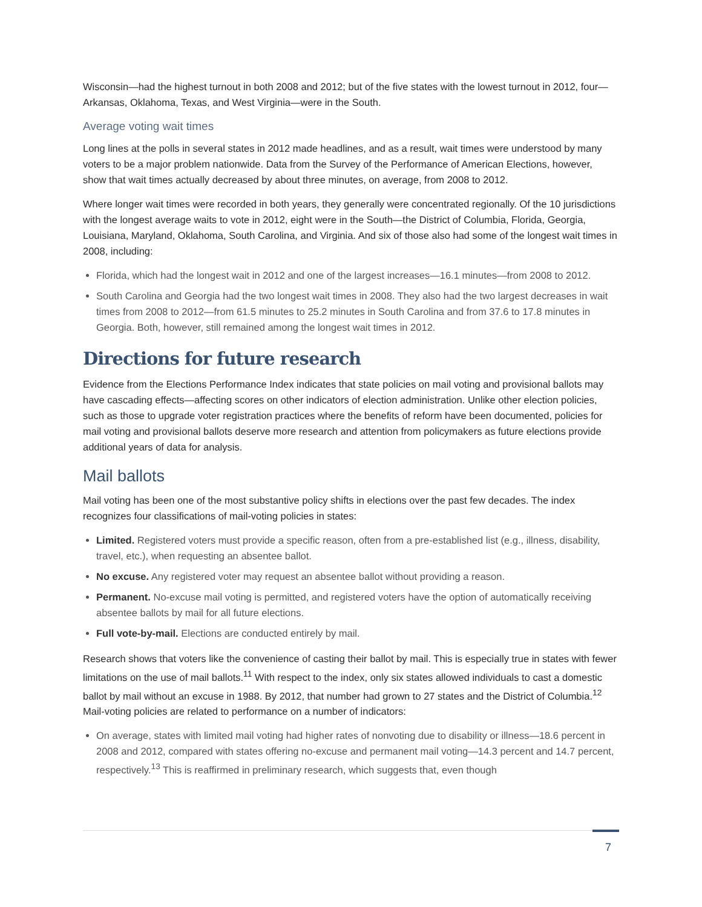Wisconsin—had the highest turnout in both 2008 and 2012; but of the five states with the lowest turnout in 2012, four—Arkansas, Oklahoma, Texas, and West Virginia—were in the South.
Average voting wait times
Long lines at the polls in several states in 2012 made headlines, and as a result, wait times were understood by many voters to be a major problem nationwide. Data from the Survey of the Performance of American Elections, however, show that wait times actually decreased by about three minutes, on average, from 2008 to 2012.
Where longer wait times were recorded in both years, they generally were concentrated regionally. Of the 10 jurisdictions with the longest average waits to vote in 2012, eight were in the South—the District of Columbia, Florida, Georgia, Louisiana, Maryland, Oklahoma, South Carolina, and Virginia. And six of those also had some of the longest wait times in 2008, including:
Florida, which had the longest wait in 2012 and one of the largest increases—16.1 minutes—from 2008 to 2012.
South Carolina and Georgia had the two longest wait times in 2008. They also had the two largest decreases in wait times from 2008 to 2012—from 61.5 minutes to 25.2 minutes in South Carolina and from 37.6 to 17.8 minutes in Georgia. Both, however, still remained among the longest wait times in 2012.
Directions for future research
Evidence from the Elections Performance Index indicates that state policies on mail voting and provisional ballots may have cascading effects—affecting scores on other indicators of election administration. Unlike other election policies, such as those to upgrade voter registration practices where the benefits of reform have been documented, policies for mail voting and provisional ballots deserve more research and attention from policymakers as future elections provide additional years of data for analysis.
Mail ballots
Mail voting has been one of the most substantive policy shifts in elections over the past few decades. The index recognizes four classifications of mail-voting policies in states:
Limited. Registered voters must provide a specific reason, often from a pre-established list (e.g., illness, disability, travel, etc.), when requesting an absentee ballot.
No excuse. Any registered voter may request an absentee ballot without providing a reason.
Permanent. No-excuse mail voting is permitted, and registered voters have the option of automatically receiving absentee ballots by mail for all future elections.
Full vote-by-mail. Elections are conducted entirely by mail.
Research shows that voters like the convenience of casting their ballot by mail. This is especially true in states with fewer limitations on the use of mail ballots.<sup>11</sup> With respect to the index, only six states allowed individuals to cast a domestic ballot by mail without an excuse in 1988. By 2012, that number had grown to 27 states and the District of Columbia.<sup>12</sup> Mail-voting policies are related to performance on a number of indicators:
On average, states with limited mail voting had higher rates of nonvoting due to disability or illness—18.6 percent in 2008 and 2012, compared with states offering no-excuse and permanent mail voting—14.3 percent and 14.7 percent, respectively.<sup>13</sup> This is reaffirmed in preliminary research, which suggests that, even though
7